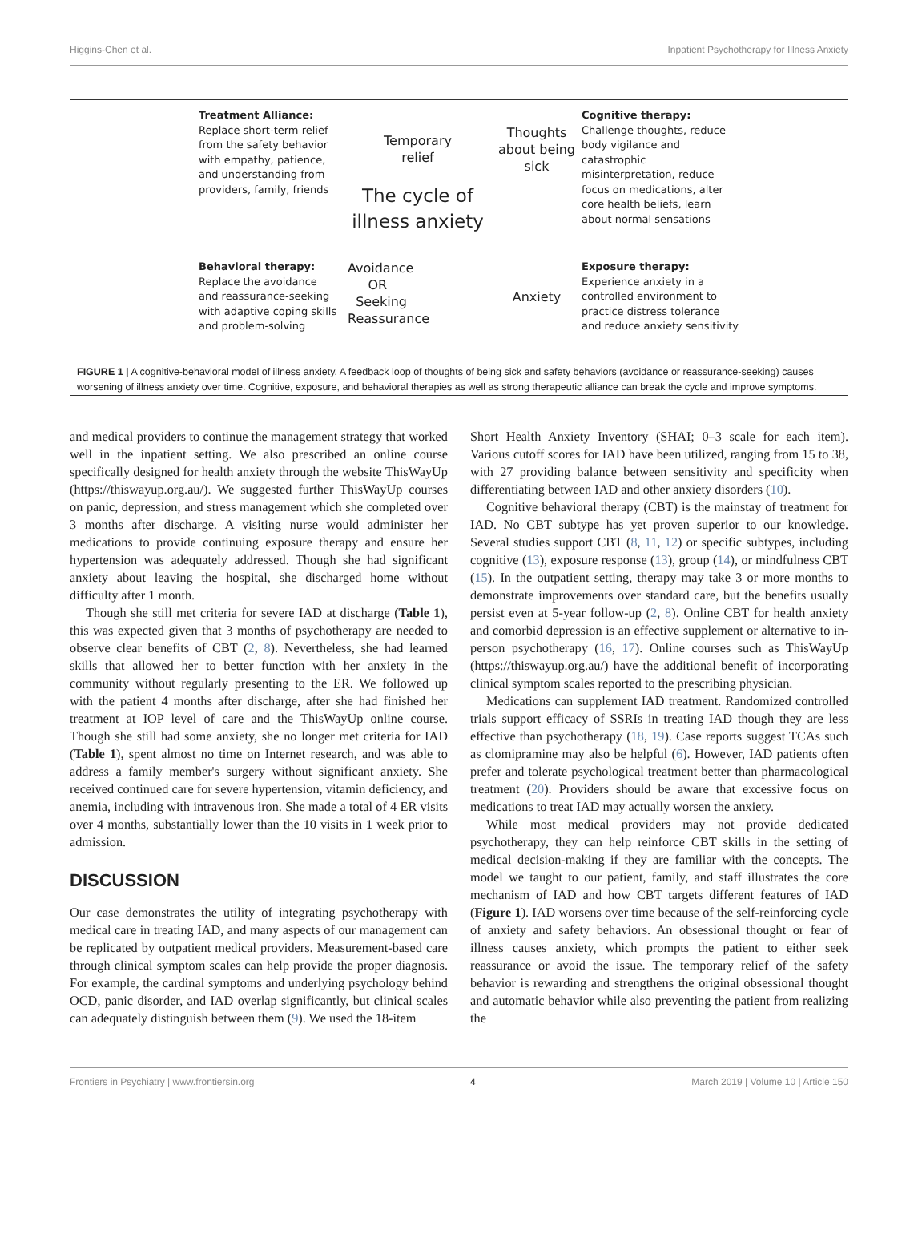Higgins-Chen et al. Inpatient Psychotherapy for Illness Anxiety
Treatment Alliance:
Replace short-term relief from the safety behavior with empathy, patience, and understanding from providers, family, friends
Temporary
relief
The cycle of
illness anxiety
Thoughts
about being
sick
Cognitive therapy:
Challenge thoughts, reduce body vigilance and catastrophic misinterpretation, reduce focus on medications, alter core health beliefs, learn about normal sensations
Behavioral therapy:
Replace the avoidance and reassurance-seeking with adaptive coping skills and problem-solving
Avoidance
OR
Seeking
Reassurance
Anxiety
Exposure therapy:
Experience anxiety in a controlled environment to practice distress tolerance and reduce anxiety sensitivity
FIGURE 1 | A cognitive-behavioral model of illness anxiety. A feedback loop of thoughts of being sick and safety behaviors (avoidance or reassurance-seeking) causes worsening of illness anxiety over time. Cognitive, exposure, and behavioral therapies as well as strong therapeutic alliance can break the cycle and improve symptoms.
and medical providers to continue the management strategy that worked well in the inpatient setting. We also prescribed an online course specifically designed for health anxiety through the website ThisWayUp (https://thiswayup.org.au/). We suggested further ThisWayUp courses on panic, depression, and stress management which she completed over 3 months after discharge. A visiting nurse would administer her medications to provide continuing exposure therapy and ensure her hypertension was adequately addressed. Though she had significant anxiety about leaving the hospital, she discharged home without difficulty after 1 month.
Though she still met criteria for severe IAD at discharge (Table 1), this was expected given that 3 months of psychotherapy are needed to observe clear benefits of CBT (2, 8). Nevertheless, she had learned skills that allowed her to better function with her anxiety in the community without regularly presenting to the ER. We followed up with the patient 4 months after discharge, after she had finished her treatment at IOP level of care and the ThisWayUp online course. Though she still had some anxiety, she no longer met criteria for IAD (Table 1), spent almost no time on Internet research, and was able to address a family member's surgery without significant anxiety. She received continued care for severe hypertension, vitamin deficiency, and anemia, including with intravenous iron. She made a total of 4 ER visits over 4 months, substantially lower than the 10 visits in 1 week prior to admission.
DISCUSSION
Our case demonstrates the utility of integrating psychotherapy with medical care in treating IAD, and many aspects of our management can be replicated by outpatient medical providers. Measurement-based care through clinical symptom scales can help provide the proper diagnosis. For example, the cardinal symptoms and underlying psychology behind OCD, panic disorder, and IAD overlap significantly, but clinical scales can adequately distinguish between them (9). We used the 18-item
Short Health Anxiety Inventory (SHAI; 0–3 scale for each item). Various cutoff scores for IAD have been utilized, ranging from 15 to 38, with 27 providing balance between sensitivity and specificity when differentiating between IAD and other anxiety disorders (10).
Cognitive behavioral therapy (CBT) is the mainstay of treatment for IAD. No CBT subtype has yet proven superior to our knowledge. Several studies support CBT (8, 11, 12) or specific subtypes, including cognitive (13), exposure response (13), group (14), or mindfulness CBT (15). In the outpatient setting, therapy may take 3 or more months to demonstrate improvements over standard care, but the benefits usually persist even at 5-year follow-up (2, 8). Online CBT for health anxiety and comorbid depression is an effective supplement or alternative to in-person psychotherapy (16, 17). Online courses such as ThisWayUp (https://thiswayup.org.au/) have the additional benefit of incorporating clinical symptom scales reported to the prescribing physician.
Medications can supplement IAD treatment. Randomized controlled trials support efficacy of SSRIs in treating IAD though they are less effective than psychotherapy (18, 19). Case reports suggest TCAs such as clomipramine may also be helpful (6). However, IAD patients often prefer and tolerate psychological treatment better than pharmacological treatment (20). Providers should be aware that excessive focus on medications to treat IAD may actually worsen the anxiety.
While most medical providers may not provide dedicated psychotherapy, they can help reinforce CBT skills in the setting of medical decision-making if they are familiar with the concepts. The model we taught to our patient, family, and staff illustrates the core mechanism of IAD and how CBT targets different features of IAD (Figure 1). IAD worsens over time because of the self-reinforcing cycle of anxiety and safety behaviors. An obsessional thought or fear of illness causes anxiety, which prompts the patient to either seek reassurance or avoid the issue. The temporary relief of the safety behavior is rewarding and strengthens the original obsessional thought and automatic behavior while also preventing the patient from realizing the
Frontiers in Psychiatry | www.frontiersin.org 4 March 2019 | Volume 10 | Article 150